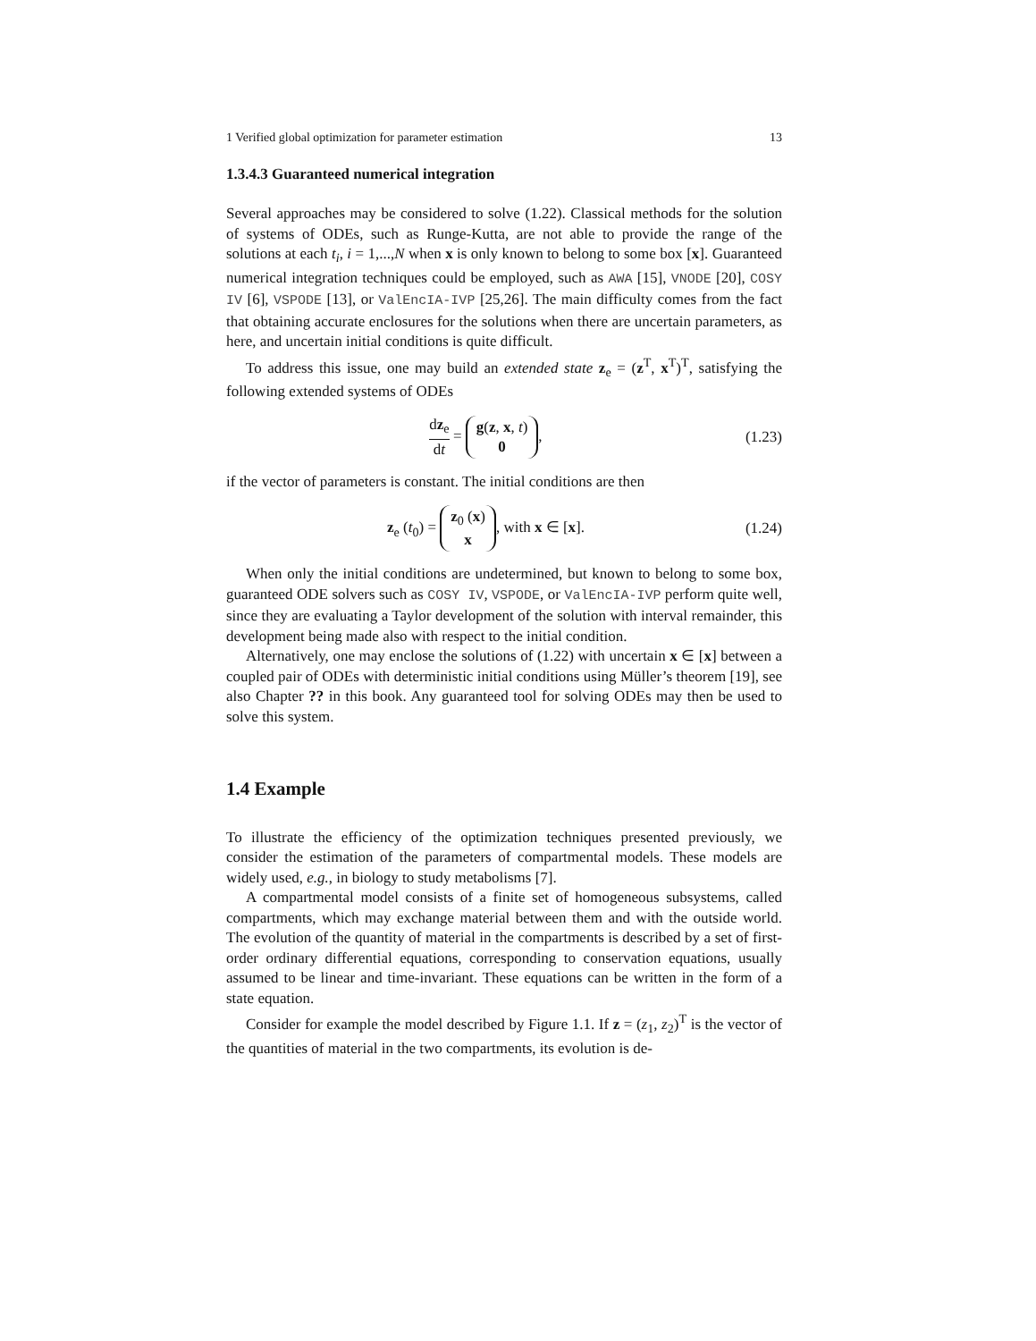1 Verified global optimization for parameter estimation 13
1.3.4.3 Guaranteed numerical integration
Several approaches may be considered to solve (1.22). Classical methods for the solution of systems of ODEs, such as Runge-Kutta, are not able to provide the range of the solutions at each t<sub>i</sub>, i = 1,...,N when x is only known to belong to some box [x]. Guaranteed numerical integration techniques could be employed, such as AWA [15], VNODE [20], COSY IV [6], VSPODE [13], or ValEncIA-IVP [25,26]. The main difficulty comes from the fact that obtaining accurate enclosures for the solutions when there are uncertain parameters, as here, and uncertain initial conditions is quite difficult.
To address this issue, one may build an extended state z<sub>e</sub> = (z<sup>T</sup>, x<sup>T</sup>)<sup>T</sup>, satisfying the following extended systems of ODEs
dz<sub>e</sub> dt = g(z, x, t)
0,
(1.23)
if the vector of parameters is constant. The initial conditions are then
z<sub>e</sub> (t<sub>0</sub>) = z<sub>0</sub> (x)
x, with x ∈ [x].
(1.24)
When only the initial conditions are undetermined, but known to belong to some box, guaranteed ODE solvers such as COSY IV, VSPODE, or ValEncIA-IVP perform quite well, since they are evaluating a Taylor development of the solution with interval remainder, this development being made also with respect to the initial condition.
Alternatively, one may enclose the solutions of (1.22) with uncertain x ∈ [x] between a coupled pair of ODEs with deterministic initial conditions using Müller’s theorem [19], see also Chapter ?? in this book. Any guaranteed tool for solving ODEs may then be used to solve this system.
1.4 Example
To illustrate the efficiency of the optimization techniques presented previously, we consider the estimation of the parameters of compartmental models. These models are widely used, e.g., in biology to study metabolisms [7].
A compartmental model consists of a finite set of homogeneous subsystems, called compartments, which may exchange material between them and with the outside world. The evolution of the quantity of material in the compartments is described by a set of first-order ordinary differential equations, corresponding to conservation equations, usually assumed to be linear and time-invariant. These equations can be written in the form of a state equation.
Consider for example the model described by Figure 1.1. If z = (z<sub>1</sub>, z<sub>2</sub>)<sup>T</sup> is the vector of the quantities of material in the two compartments, its evolution is de-